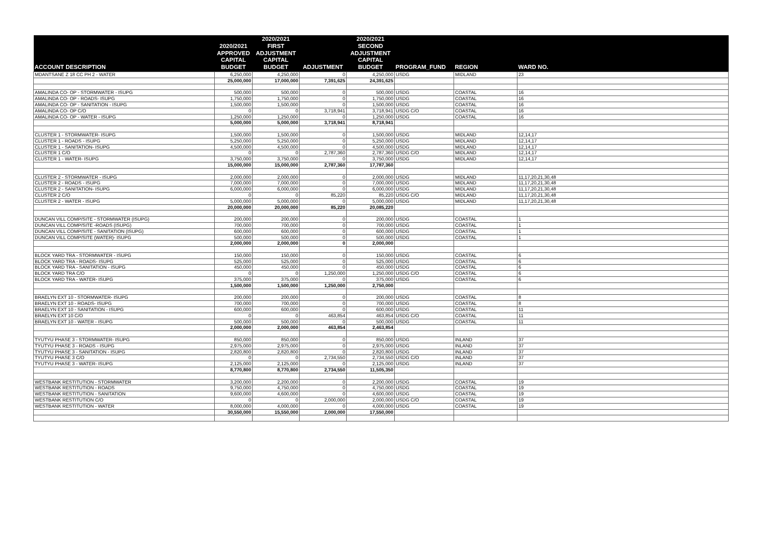| ACCOUNT DESCRIPTION | 2020/2021 APPROVED CAPITAL BUDGET | 2020/2021 FIRST ADJUSTMENT CAPITAL BUDGET | ADJUSTMENT | 2020/2021 SECOND ADJUSTMENT CAPITAL BUDGET | PROGRAM_FUND | REGION | WARD NO. |
| --- | --- | --- | --- | --- | --- | --- | --- |
| MDANTSANE Z 18 CC PH 2 - WATER | 6,250,000 | 4,250,000 | 0 | 4,250,000 | USDG | MIDLAND | 23 |
| | 25,000,000 | 17,000,000 | 7,391,625 | 24,391,625 | | | |
| AMALINDA CO- OP - STORMWATER - ISUPG | 500,000 | 500,000 | 0 | 500,000 | USDG | COASTAL | 16 |
| AMALINDA CO- OP - ROADS- ISUPG | 1,750,000 | 1,750,000 | 0 | 1,750,000 | USDG | COASTAL | 16 |
| AMALINDA CO- OP - SANITATION - ISUPG | 1,500,000 | 1,500,000 | 0 | 1,500,000 | USDG | COASTAL | 16 |
| AMALINDA CO- OP C/O | 0 | 0 | 3,718,941 | 3,718,941 | USDG C/O | COASTAL | 16 |
| AMALINDA CO- OP - WATER - ISUPG | 1,250,000 | 1,250,000 | 0 | 1,250,000 | USDG | COASTAL | 16 |
| | 5,000,000 | 5,000,000 | 3,718,941 | 8,718,941 | | | |
| CLUSTER 1 - STORMWATER- ISUPG | 1,500,000 | 1,500,000 | 0 | 1,500,000 | USDG | MIDLAND | 12,14,17 |
| CLUSTER 1 - ROADS - ISUPG | 5,250,000 | 5,250,000 | 0 | 5,250,000 | USDG | MIDLAND | 12,14,17 |
| CLUSTER 1 - SANITATION- ISUPG | 4,500,000 | 4,500,000 | 0 | 4,500,000 | USDG | MIDLAND | 12,14,17 |
| CLUSTER 1 C/O | 0 | 0 | 2,787,360 | 2,787,360 | USDG C/O | MIDLAND | 12,14,17 |
| CLUSTER 1 - WATER- ISUPG | 3,750,000 | 3,750,000 | 0 | 3,750,000 | USDG | MIDLAND | 12,14,17 |
| | 15,000,000 | 15,000,000 | 2,787,360 | 17,787,360 | | | |
| CLUSTER 2 - STORMWATER - ISUPG | 2,000,000 | 2,000,000 | 0 | 2,000,000 | USDG | MIDLAND | 11,17,20,21,30,48 |
| CLUSTER 2 - ROADS - ISUPG | 7,000,000 | 7,000,000 | 0 | 7,000,000 | USDG | MIDLAND | 11,17,20,21,30,48 |
| CLUSTER 2 - SANITATION- ISUPG | 6,000,000 | 6,000,000 | 0 | 6,000,000 | USDG | MIDLAND | 11,17,20,21,30,48 |
| CLUSTER 2 C/O | 0 | 0 | 85,220 | 85,220 | USDG C/O | MIDLAND | 11,17,20,21,30,48 |
| CLUSTER 2 - WATER - ISUPG | 5,000,000 | 5,000,000 | 0 | 5,000,000 | USDG | MIDLAND | 11,17,20,21,30,48 |
| | 20,000,000 | 20,000,000 | 85,220 | 20,085,220 | | | |
| DUNCAN VILL COMP/SITE - STORMWATER (ISUPG) | 200,000 | 200,000 | 0 | 200,000 | USDG | COASTAL | 1 |
| DUNCAN VILL COMP/SITE -ROADS (ISUPG) | 700,000 | 700,000 | 0 | 700,000 | USDG | COASTAL | 1 |
| DUNCAN VILL COMP/SITE - SANITATION (ISUPG) | 600,000 | 600,000 | 0 | 600,000 | USDG | COASTAL | 1 |
| DUNCAN VILL COMP/SITE (WATER)- ISUPG | 500,000 | 500,000 | 0 | 500,000 | USDG | COASTAL | 1 |
| | 2,000,000 | 2,000,000 | 0 | 2,000,000 | | | |
| BLOCK YARD TRA - STORMWATER - ISUPG | 150,000 | 150,000 | 0 | 150,000 | USDG | COASTAL | 6 |
| BLOCK YARD TRA - ROADS- ISUPG | 525,000 | 525,000 | 0 | 525,000 | USDG | COASTAL | 6 |
| BLOCK YARD TRA - SANITATION - ISUPG | 450,000 | 450,000 | 0 | 450,000 | USDG | COASTAL | 6 |
| BLOCK YARD TRA C/O | 0 | 0 | 1,250,000 | 1,250,000 | USDG C/O | COASTAL | 6 |
| BLOCK YARD TRA - WATER- ISUPG | 375,000 | 375,000 | 0 | 375,000 | USDG | COASTAL | 6 |
| | 1,500,000 | 1,500,000 | 1,250,000 | 2,750,000 | | | |
| BRAELYN EXT 10 - STORMWATER- ISUPG | 200,000 | 200,000 | 0 | 200,000 | USDG | COASTAL | 8 |
| BRAELYN EXT 10 - ROADS- ISUPG | 700,000 | 700,000 | 0 | 700,000 | USDG | COASTAL | 8 |
| BRAELYN EXT 10 - SANITATION - ISUPG | 600,000 | 600,000 | 0 | 600,000 | USDG | COASTAL | 11 |
| BRAELYN EXT 10 C/O | 0 | 0 | 463,854 | 463,854 | USDG C/O | COASTAL | 11 |
| BRAELYN EXT 10 - WATER - ISUPG | 500,000 | 500,000 | 0 | 500,000 | USDG | COASTAL | 11 |
| | 2,000,000 | 2,000,000 | 463,854 | 2,463,854 | | | |
| TYUTYU PHASE 3 - STORMWATER- ISUPG | 850,000 | 850,000 | 0 | 850,000 | USDG | INLAND | 37 |
| TYUTYU PHASE 3 - ROADS - ISUPG | 2,975,000 | 2,975,000 | 0 | 2,975,000 | USDG | INLAND | 37 |
| TYUTYU PHASE 3 - SANITATION - ISUPG | 2,820,800 | 2,820,800 | 0 | 2,820,800 | USDG | INLAND | 37 |
| TYUTYU PHASE 3 C/O | 0 | 0 | 2,734,550 | 2,734,550 | USDG C/O | INLAND | 37 |
| TYUTYU PHASE 3 - WATER- ISUPG | 2,125,000 | 2,125,000 | 0 | 2,125,000 | USDG | INLAND | 37 |
| | 8,770,800 | 8,770,800 | 2,734,550 | 11,505,350 | | | |
| WESTBANK RESTITUTION - STORMWATER | 3,200,000 | 2,200,000 | 0 | 2,200,000 | USDG | COASTAL | 19 |
| WESTBANK RESTITUTION - ROADS | 9,750,000 | 4,750,000 | 0 | 4,750,000 | USDG | COASTAL | 19 |
| WESTBANK RESTITUTION - SANITATION | 9,600,000 | 4,600,000 | 0 | 4,600,000 | USDG | COASTAL | 19 |
| WESTBANK RESTITUTION C/O | 0 | 0 | 2,000,000 | 2,000,000 | USDG C/O | COASTAL | 19 |
| WESTBANK RESTITUTION - WATER | 8,000,000 | 4,000,000 | 0 | 4,000,000 | USDG | COASTAL | 19 |
| | 30,550,000 | 15,550,000 | 2,000,000 | 17,550,000 | | | |